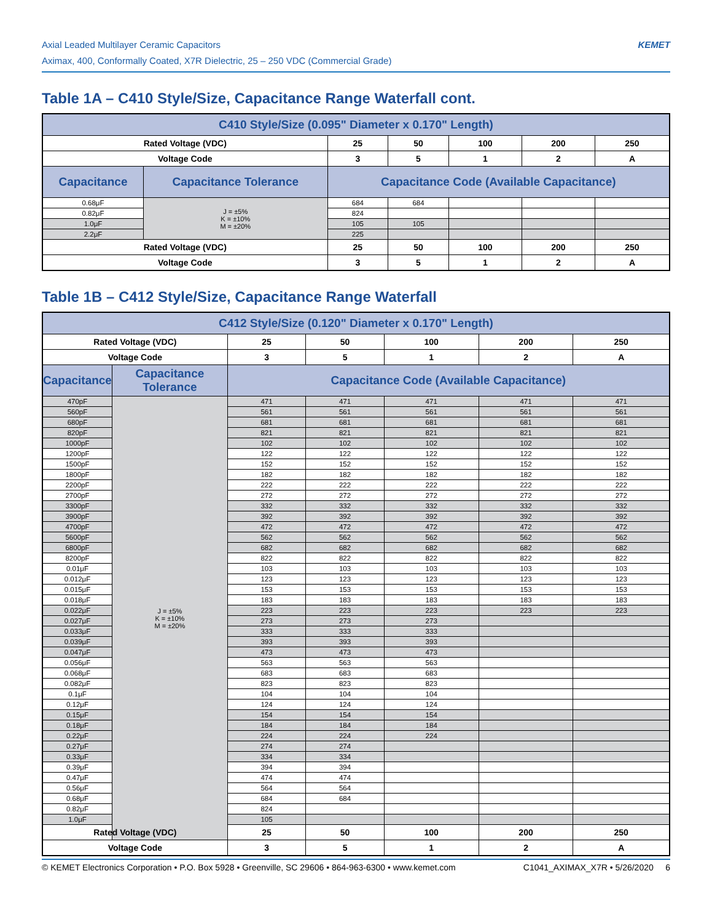Axial Leaded Multilayer Ceramic Capacitors
Aximax, 400, Conformally Coated, X7R Dielectric, 25 – 250 VDC (Commercial Grade)
KEMET
Table 1A – C410 Style/Size, Capacitance Range Waterfall cont.
| C410 Style/Size (0.095" Diameter x 0.170" Length) | | | | | | |
| --- | --- | --- | --- | --- | --- | --- |
| Rated Voltage (VDC) | | 25 | 50 | 100 | 200 | 250 |
| Voltage Code | | 3 | 5 | 1 | 2 | A |
| Capacitance | Capacitance Tolerance | Capacitance Code (Available Capacitance) | | | | |
| 0.68μF | J = ±5% K = ±10% M = ±20% | 684 | 684 | | | |
| 0.82μF | | 824 | | | | |
| 1.0μF | | 105 | 105 | | | |
| 2.2μF | | 225 | | | | |
| Rated Voltage (VDC) | | 25 | 50 | 100 | 200 | 250 |
| Voltage Code | | 3 | 5 | 1 | 2 | A |
Table 1B – C412 Style/Size, Capacitance Range Waterfall
| C412 Style/Size (0.120" Diameter x 0.170" Length) | | | | | | |
| --- | --- | --- | --- | --- | --- | --- |
| Rated Voltage (VDC) | | 25 | 50 | 100 | 200 | 250 |
| Voltage Code | | 3 | 5 | 1 | 2 | A |
| Capacitance | Capacitance Tolerance | Capacitance Code (Available Capacitance) | | | | |
| 470pF | J = ±5% K = ±10% M = ±20% | 471 | 471 | 471 | 471 | 471 |
| 560pF | | 561 | 561 | 561 | 561 | 561 |
| 680pF | | 681 | 681 | 681 | 681 | 681 |
| 820pF | | 821 | 821 | 821 | 821 | 821 |
| 1000pF | | 102 | 102 | 102 | 102 | 102 |
| 1200pF | | 122 | 122 | 122 | 122 | 122 |
| 1500pF | | 152 | 152 | 152 | 152 | 152 |
| 1800pF | | 182 | 182 | 182 | 182 | 182 |
| 2200pF | | 222 | 222 | 222 | 222 | 222 |
| 2700pF | | 272 | 272 | 272 | 272 | 272 |
| 3300pF | | 332 | 332 | 332 | 332 | 332 |
| 3900pF | | 392 | 392 | 392 | 392 | 392 |
| 4700pF | | 472 | 472 | 472 | 472 | 472 |
| 5600pF | | 562 | 562 | 562 | 562 | 562 |
| 6800pF | | 682 | 682 | 682 | 682 | 682 |
| 8200pF | | 822 | 822 | 822 | 822 | 822 |
| 0.01μF | | 103 | 103 | 103 | 103 | 103 |
| 0.012μF | | 123 | 123 | 123 | 123 | 123 |
| 0.015μF | | 153 | 153 | 153 | 153 | 153 |
| 0.018μF | | 183 | 183 | 183 | 183 | 183 |
| 0.022μF | | 223 | 223 | 223 | 223 | 223 |
| 0.027μF | | 273 | 273 | 273 | | |
| 0.033μF | | 333 | 333 | 333 | | |
| 0.039μF | | 393 | 393 | 393 | | |
| 0.047μF | | 473 | 473 | 473 | | |
| 0.056μF | | 563 | 563 | 563 | | |
| 0.068μF | | 683 | 683 | 683 | | |
| 0.082μF | | 823 | 823 | 823 | | |
| 0.1μF | | 104 | 104 | 104 | | |
| 0.12μF | | 124 | 124 | 124 | | |
| 0.15μF | | 154 | 154 | 154 | | |
| 0.18μF | | 184 | 184 | 184 | | |
| 0.22μF | | 224 | 224 | 224 | | |
| 0.27μF | | 274 | 274 | | | |
| 0.33μF | | 334 | 334 | | | |
| 0.39μF | | 394 | 394 | | | |
| 0.47μF | | 474 | 474 | | | |
| 0.56μF | | 564 | 564 | | | |
| 0.68μF | | 684 | 684 | | | |
| 0.82μF | | 824 | | | | |
| 1.0μF | | 105 | | | | |
| Rated Voltage (VDC) | | 25 | 50 | 100 | 200 | 250 |
| Voltage Code | | 3 | 5 | 1 | 2 | A |
© KEMET Electronics Corporation • P.O. Box 5928 • Greenville, SC 29606 • 864-963-6300 • www.kemet.com C1041_AXIMAX_X7R • 5/26/2020 6